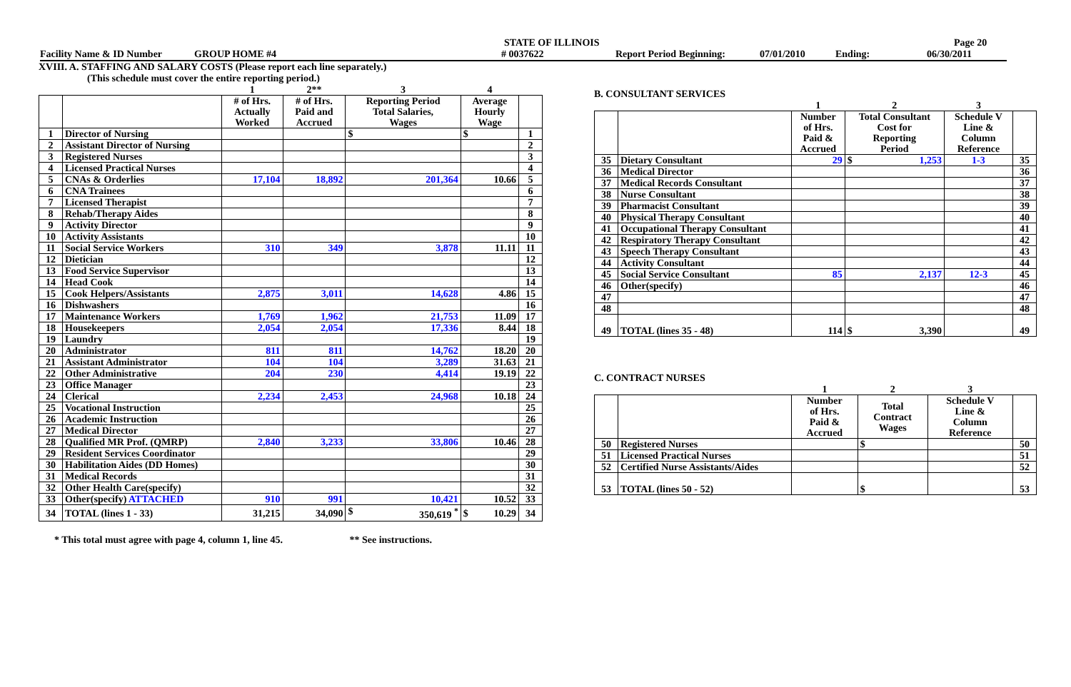STATE OF ILLINOIS Page 20
Facility Name & ID Number GROUP HOME #4 # 0037622 Report Period Beginning: 07/01/2010 Ending: 06/30/2011
XVIII. A. STAFFING AND SALARY COSTS (Please report each line separately.)
(This schedule must cover the entire reporting period.)
| | | 1 | 2** | 3 | 4 | |
| | | # of Hrs. Actually Worked | # of Hrs. Paid and Accrued | Reporting Period Total Salaries, Wages | Average Hourly Wage | |
| 1 | Director of Nursing | | | $ | $ | 1 |
| 2 | Assistant Director of Nursing | | | | | 2 |
| 3 | Registered Nurses | | | | | 3 |
| 4 | Licensed Practical Nurses | | | | | 4 |
| 5 | CNAs & Orderlies | 17,104 | 18,892 | 201,364 | 10.66 | 5 |
| 6 | CNA Trainees | | | | | 6 |
| 7 | Licensed Therapist | | | | | 7 |
| 8 | Rehab/Therapy Aides | | | | | 8 |
| 9 | Activity Director | | | | | 9 |
| 10 | Activity Assistants | | | | | 10 |
| 11 | Social Service Workers | 310 | 349 | 3,878 | 11.11 | 11 |
| 12 | Dietician | | | | | 12 |
| 13 | Food Service Supervisor | | | | | 13 |
| 14 | Head Cook | | | | | 14 |
| 15 | Cook Helpers/Assistants | 2,875 | 3,011 | 14,628 | 4.86 | 15 |
| 16 | Dishwashers | | | | | 16 |
| 17 | Maintenance Workers | 1,769 | 1,962 | 21,753 | 11.09 | 17 |
| 18 | Housekeepers | 2,054 | 2,054 | 17,336 | 8.44 | 18 |
| 19 | Laundry | | | | | 19 |
| 20 | Administrator | 811 | 811 | 14,762 | 18.20 | 20 |
| 21 | Assistant Administrator | 104 | 104 | 3,289 | 31.63 | 21 |
| 22 | Other Administrative | 204 | 230 | 4,414 | 19.19 | 22 |
| 23 | Office Manager | | | | | 23 |
| 24 | Clerical | 2,234 | 2,453 | 24,968 | 10.18 | 24 |
| 25 | Vocational Instruction | | | | | 25 |
| 26 | Academic Instruction | | | | | 26 |
| 27 | Medical Director | | | | | 27 |
| 28 | Qualified MR Prof. (QMRP) | 2,840 | 3,233 | 33,806 | 10.46 | 28 |
| 29 | Resident Services Coordinator | | | | | 29 |
| 30 | Habilitation Aides (DD Homes) | | | | | 30 |
| 31 | Medical Records | | | | | 31 |
| 32 | Other Health Care(specify) | | | | | 32 |
| 33 | Other(specify) ATTACHED | 910 | 991 | 10,421 | 10.52 | 33 |
| 34 | TOTAL (lines 1 - 33) | 31,215 | 34,090 | $ 350,619 <sup>*</sup> | $ 10.29 | 34 |
* This total must agree with page 4, column 1, line 45. ** See instructions.
B. CONSULTANT SERVICES
| | | 1 | 2 | 3 | |
| | | Number of Hrs. Paid & Accrued | Total Consultant Cost for Reporting Period | Schedule V Line & Column Reference | |
| 35 | Dietary Consultant | 29 | $ 1,253 | 1-3 | 35 |
| 36 | Medical Director | | | | 36 |
| 37 | Medical Records Consultant | | | | 37 |
| 38 | Nurse Consultant | | | | 38 |
| 39 | Pharmacist Consultant | | | | 39 |
| 40 | Physical Therapy Consultant | | | | 40 |
| 41 | Occupational Therapy Consultant | | | | 41 |
| 42 | Respiratory Therapy Consultant | | | | 42 |
| 43 | Speech Therapy Consultant | | | | 43 |
| 44 | Activity Consultant | | | | 44 |
| 45 | Social Service Consultant | 85 | 2,137 | 12-3 | 45 |
| 46 | Other(specify) | | | | 46 |
| 47 | | | | | 47 |
| 48 | | | | | 48 |
| 49 | TOTAL (lines 35 - 48) | 114 | $ 3,390 | | 49 |
C. CONTRACT NURSES
| | | 1 | 2 | 3 | |
| | | Number of Hrs. Paid & Accrued | Total Contract Wages | Schedule V Line & Column Reference | |
| 50 | Registered Nurses | | $ | | 50 |
| 51 | Licensed Practical Nurses | | | | 51 |
| 52 | Certified Nurse Assistants/Aides | | | | 52 |
| 53 | TOTAL (lines 50 - 52) | | $ | | 53 |